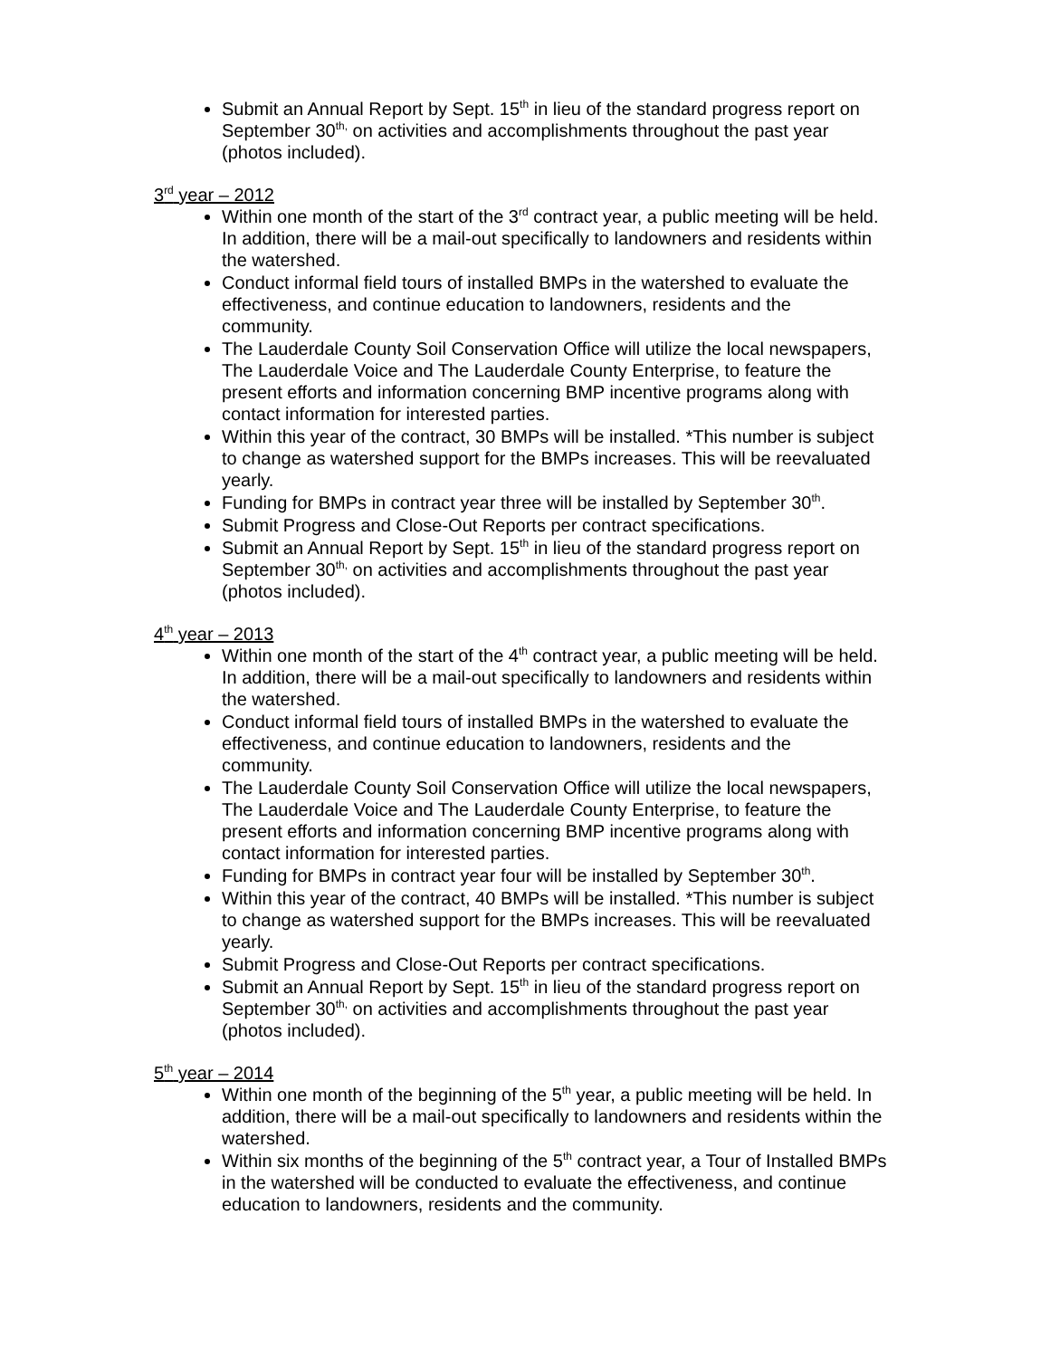Submit an Annual Report by Sept. 15<sup>th</sup> in lieu of the standard progress report on September 30<sup>th,</sup> on activities and accomplishments throughout the past year (photos included).
3<sup>rd</sup> year – 2012
Within one month of the start of the 3<sup>rd</sup> contract year, a public meeting will be held. In addition, there will be a mail-out specifically to landowners and residents within the watershed.
Conduct informal field tours of installed BMPs in the watershed to evaluate the effectiveness, and continue education to landowners, residents and the community.
The Lauderdale County Soil Conservation Office will utilize the local newspapers, The Lauderdale Voice and The Lauderdale County Enterprise, to feature the present efforts and information concerning BMP incentive programs along with contact information for interested parties.
Within this year of the contract, 30 BMPs will be installed. *This number is subject to change as watershed support for the BMPs increases. This will be reevaluated yearly.
Funding for BMPs in contract year three will be installed by September 30<sup>th</sup>.
Submit Progress and Close-Out Reports per contract specifications.
Submit an Annual Report by Sept. 15<sup>th</sup> in lieu of the standard progress report on September 30<sup>th,</sup> on activities and accomplishments throughout the past year (photos included).
4<sup>th</sup> year – 2013
Within one month of the start of the 4<sup>th</sup> contract year, a public meeting will be held. In addition, there will be a mail-out specifically to landowners and residents within the watershed.
Conduct informal field tours of installed BMPs in the watershed to evaluate the effectiveness, and continue education to landowners, residents and the community.
The Lauderdale County Soil Conservation Office will utilize the local newspapers, The Lauderdale Voice and The Lauderdale County Enterprise, to feature the present efforts and information concerning BMP incentive programs along with contact information for interested parties.
Funding for BMPs in contract year four will be installed by September 30<sup>th</sup>.
Within this year of the contract, 40 BMPs will be installed. *This number is subject to change as watershed support for the BMPs increases. This will be reevaluated yearly.
Submit Progress and Close-Out Reports per contract specifications.
Submit an Annual Report by Sept. 15<sup>th</sup> in lieu of the standard progress report on September 30<sup>th,</sup> on activities and accomplishments throughout the past year (photos included).
5<sup>th</sup> year – 2014
Within one month of the beginning of the 5<sup>th</sup> year, a public meeting will be held. In addition, there will be a mail-out specifically to landowners and residents within the watershed.
Within six months of the beginning of the 5<sup>th</sup> contract year, a Tour of Installed BMPs in the watershed will be conducted to evaluate the effectiveness, and continue education to landowners, residents and the community.